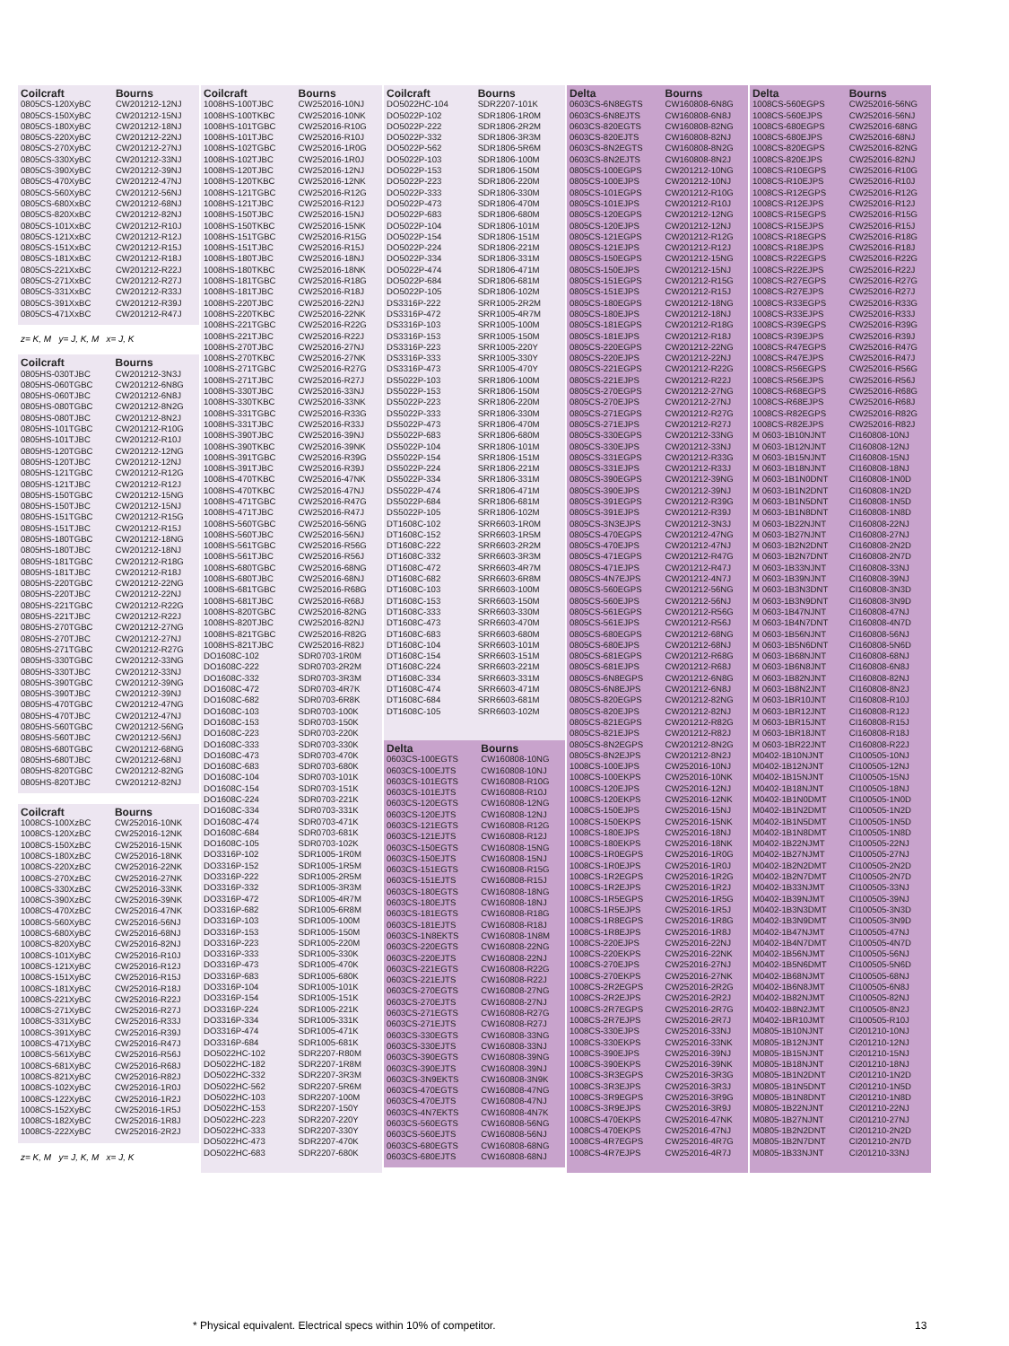| Coilcraft | Bourns |
| --- | --- |
| 0805CS-120XyBC | CW201212-12NJ |
| 0805CS-150XyBC | CW201212-15NJ |
| 0805CS-180XyBC | CW201212-18NJ |
| 0805CS-220XyBC | CW201212-22NJ |
| 0805CS-270XyBC | CW201212-27NJ |
| 0805CS-330XyBC | CW201212-33NJ |
| 0805CS-390XyBC | CW201212-39NJ |
| 0805CS-470XyBC | CW201212-47NJ |
| 0805CS-560XyBC | CW201212-56NJ |
| 0805CS-680XxBC | CW201212-68NJ |
| 0805CS-820XxBC | CW201212-82NJ |
| 0805CS-101XxBC | CW201212-R10J |
| 0805CS-121XxBC | CW201212-R12J |
| 0805CS-151XxBC | CW201212-R15J |
| 0805CS-181XxBC | CW201212-R18J |
| 0805CS-221XxBC | CW201212-R22J |
| 0805CS-271XxBC | CW201212-R27J |
| 0805CS-331XxBC | CW201212-R33J |
| 0805CS-391XxBC | CW201212-R39J |
| 0805CS-471XxBC | CW201212-R47J |
z= K, M y= J, K, M x= J, K
| Coilcraft | Bourns |
| --- | --- |
| 0805HS-030TJBC | CW201212-3N3J |
| 0805HS-060TGBC | CW201212-6N8G |
| 0805HS-060TJBC | CW201212-6N8J |
| 0805HS-080TGBC | CW201212-8N2G |
| 0805HS-080TJBC | CW201212-8N2J |
| 0805HS-101TGBC | CW201212-R10G |
| 0805HS-101TJBC | CW201212-R10J |
| 0805HS-120TGBC | CW201212-12NG |
| 0805HS-120TJBC | CW201212-12NJ |
| 0805HS-121TGBC | CW201212-R12G |
| 0805HS-121TJBC | CW201212-R12J |
| 0805HS-150TGBC | CW201212-15NG |
| 0805HS-150TJBC | CW201212-15NJ |
| 0805HS-151TGBC | CW201212-R15G |
| 0805HS-151TJBC | CW201212-R15J |
| 0805HS-180TGBC | CW201212-18NG |
| 0805HS-180TJBC | CW201212-18NJ |
| 0805HS-181TGBC | CW201212-R18G |
| 0805HS-181TJBC | CW201212-R18J |
| 0805HS-220TGBC | CW201212-22NG |
| 0805HS-220TJBC | CW201212-22NJ |
| 0805HS-221TGBC | CW201212-R22G |
| 0805HS-221TJBC | CW201212-R22J |
| 0805HS-270TGBC | CW201212-27NG |
| 0805HS-270TJBC | CW201212-27NJ |
| 0805HS-271TGBC | CW201212-R27G |
| 0805HS-330TGBC | CW201212-33NG |
| 0805HS-330TJBC | CW201212-33NJ |
| 0805HS-390TGBC | CW201212-39NG |
| 0805HS-390TJBC | CW201212-39NJ |
| 0805HS-470TGBC | CW201212-47NG |
| 0805HS-470TJBC | CW201212-47NJ |
| 0805HS-560TGBC | CW201212-56NG |
| 0805HS-560TJBC | CW201212-56NJ |
| 0805HS-680TGBC | CW201212-68NG |
| 0805HS-680TJBC | CW201212-68NJ |
| 0805HS-820TGBC | CW201212-82NG |
| 0805HS-820TJBC | CW201212-82NJ |
| Coilcraft | Bourns |
| --- | --- |
| 1008CS-100XzBC | CW252016-10NK |
| 1008CS-120XzBC | CW252016-12NK |
| 1008CS-150XzBC | CW252016-15NK |
| 1008CS-180XzBC | CW252016-18NK |
| 1008CS-220XzBC | CW252016-22NK |
| 1008CS-270XzBC | CW252016-27NK |
| 1008CS-330XzBC | CW252016-33NK |
| 1008CS-390XzBC | CW252016-39NK |
| 1008CS-470XzBC | CW252016-47NK |
| 1008CS-560XyBC | CW252016-56NJ |
| 1008CS-680XyBC | CW252016-68NJ |
| 1008CS-820XyBC | CW252016-82NJ |
| 1008CS-101XyBC | CW252016-R10J |
| 1008CS-121XyBC | CW252016-R12J |
| 1008CS-151XyBC | CW252016-R15J |
| 1008CS-181XyBC | CW252016-R18J |
| 1008CS-221XyBC | CW252016-R22J |
| 1008CS-271XyBC | CW252016-R27J |
| 1008CS-331XyBC | CW252016-R33J |
| 1008CS-391XyBC | CW252016-R39J |
| 1008CS-471XyBC | CW252016-R47J |
| 1008CS-561XyBC | CW252016-R56J |
| 1008CS-681XyBC | CW252016-R68J |
| 1008CS-821XyBC | CW252016-R82J |
| 1008CS-102XyBC | CW252016-1R0J |
| 1008CS-122XyBC | CW252016-1R2J |
| 1008CS-152XyBC | CW252016-1R5J |
| 1008CS-182XyBC | CW252016-1R8J |
| 1008CS-222XyBC | CW252016-2R2J |
z= K, M y= J, K, M x= J, K
| Coilcraft | Bourns |
| --- | --- |
| 1008HS-100TJBC | CW252016-10NJ |
| 1008HS-100TKBC | CW252016-10NK |
| 1008HS-101TGBC | CW252016-R10G |
| 1008HS-101TJBC | CW252016-R10J |
| 1008HS-102TGBC | CW252016-1R0G |
| 1008HS-102TJBC | CW252016-1R0J |
| 1008HS-120TJBC | CW252016-12NJ |
| 1008HS-120TKBC | CW252016-12NK |
| 1008HS-121TGBC | CW252016-R12G |
| 1008HS-121TJBC | CW252016-R12J |
| 1008HS-150TJBC | CW252016-15NJ |
| 1008HS-150TKBC | CW252016-15NK |
| 1008HS-151TGBC | CW252016-R15G |
| 1008HS-151TJBC | CW252016-R15J |
| 1008HS-180TJBC | CW252016-18NJ |
| 1008HS-180TKBC | CW252016-18NK |
| 1008HS-181TGBC | CW252016-R18G |
| 1008HS-181TJBC | CW252016-R18J |
| 1008HS-220TJBC | CW252016-22NJ |
| 1008HS-220TKBC | CW252016-22NK |
| 1008HS-221TGBC | CW252016-R22G |
| 1008HS-221TJBC | CW252016-R22J |
| 1008HS-270TJBC | CW252016-27NJ |
| 1008HS-270TKBC | CW252016-27NK |
| 1008HS-271TGBC | CW252016-R27G |
| 1008HS-271TJBC | CW252016-R27J |
| 1008HS-330TJBC | CW252016-33NJ |
| 1008HS-330TKBC | CW252016-33NK |
| 1008HS-331TGBC | CW252016-R33G |
| 1008HS-331TJBC | CW252016-R33J |
| 1008HS-390TJBC | CW252016-39NJ |
| 1008HS-390TKBC | CW252016-39NK |
| 1008HS-391TGBC | CW252016-R39G |
| 1008HS-391TJBC | CW252016-R39J |
| 1008HS-470TKBC | CW252016-47NK |
| 1008HS-470TKBC | CW252016-47NJ |
| 1008HS-471TGBC | CW252016-R47G |
| 1008HS-471TJBC | CW252016-R47J |
| 1008HS-560TGBC | CW252016-56NG |
| 1008HS-560TJBC | CW252016-56NJ |
| 1008HS-561TGBC | CW252016-R56G |
| 1008HS-561TJBC | CW252016-R56J |
| 1008HS-680TGBC | CW252016-68NG |
| 1008HS-680TJBC | CW252016-68NJ |
| 1008HS-681TGBC | CW252016-R68G |
| 1008HS-681TJBC | CW252016-R68J |
| 1008HS-820TGBC | CW252016-82NG |
| 1008HS-820TJBC | CW252016-82NJ |
| 1008HS-821TGBC | CW252016-R82G |
| 1008HS-821TJBC | CW252016-R82J |
| DO1608C-102 | SDR0703-1R0M |
| DO1608C-222 | SDR0703-2R2M |
| DO1608C-332 | SDR0703-3R3M |
| DO1608C-472 | SDR0703-4R7K |
| DO1608C-682 | SDR0703-6R8K |
| DO1608C-103 | SDR0703-100K |
| DO1608C-153 | SDR0703-150K |
| DO1608C-223 | SDR0703-220K |
| DO1608C-333 | SDR0703-330K |
| DO1608C-473 | SDR0703-470K |
| DO1608C-683 | SDR0703-680K |
| DO1608C-104 | SDR0703-101K |
| DO1608C-154 | SDR0703-151K |
| DO1608C-224 | SDR0703-221K |
| DO1608C-334 | SDR0703-331K |
| DO1608C-474 | SDR0703-471K |
| DO1608C-684 | SDR0703-681K |
| DO1608C-105 | SDR0703-102K |
| DO3316P-102 | SDR1005-1R0M |
| DO3316P-152 | SDR1005-1R5M |
| DO3316P-222 | SDR1005-2R5M |
| DO3316P-332 | SDR1005-3R3M |
| DO3316P-472 | SDR1005-4R7M |
| DO3316P-682 | SDR1005-6R8M |
| DO3316P-103 | SDR1005-100M |
| DO3316P-153 | SDR1005-150M |
| DO3316P-223 | SDR1005-220M |
| DO3316P-333 | SDR1005-330K |
| DO3316P-473 | SDR1005-470K |
| DO3316P-683 | SDR1005-680K |
| DO3316P-104 | SDR1005-101K |
| DO3316P-154 | SDR1005-151K |
| DO3316P-224 | SDR1005-221K |
| DO3316P-334 | SDR1005-331K |
| DO3316P-474 | SDR1005-471K |
| DO3316P-684 | SDR1005-681K |
| DO5022HC-102 | SDR2207-R80M |
| DO5022HC-182 | SDR2207-1R8M |
| DO5022HC-332 | SDR2207-3R3M |
| DO5022HC-562 | SDR2207-5R6M |
| DO5022HC-103 | SDR2207-100M |
| DO5022HC-153 | SDR2207-150Y |
| DO5022HC-223 | SDR2207-220Y |
| DO5022HC-333 | SDR2207-330Y |
| DO5022HC-473 | SDR2207-470K |
| DO5022HC-683 | SDR2207-680K |
| Coilcraft | Bourns |
| --- | --- |
| DO5022HC-104 | SDR2207-101K |
| DO5022P-102 | SDR1806-1R0M |
| DO5022P-222 | SDR1806-2R2M |
| DO5022P-332 | SDR1806-3R3M |
| DO5022P-562 | SDR1806-5R6M |
| DO5022P-103 | SDR1806-100M |
| DO5022P-153 | SDR1806-150M |
| DO5022P-223 | SDR1806-220M |
| DO5022P-333 | SDR1806-330M |
| DO5022P-473 | SDR1806-470M |
| DO5022P-683 | SDR1806-680M |
| DO5022P-104 | SDR1806-101M |
| DO5022P-154 | SDR1806-151M |
| DO5022P-224 | SDR1806-221M |
| DO5022P-334 | SDR1806-331M |
| DO5022P-474 | SDR1806-471M |
| DO5022P-684 | SDR1806-681M |
| DO5022P-105 | SDR1806-102M |
| DS3316P-222 | SRR1005-2R2M |
| DS3316P-472 | SRR1005-4R7M |
| DS3316P-103 | SRR1005-100M |
| DS3316P-153 | SRR1005-150M |
| DS3316P-223 | SRR1005-220Y |
| DS3316P-333 | SRR1005-330Y |
| DS3316P-473 | SRR1005-470Y |
| DS5022P-103 | SRR1806-100M |
| DS5022P-153 | SRR1806-150M |
| DS5022P-223 | SRR1806-220M |
| DS5022P-333 | SRR1806-330M |
| DS5022P-473 | SRR1806-470M |
| DS5022P-683 | SRR1806-680M |
| DS5022P-104 | SRR1806-101M |
| DS5022P-154 | SRR1806-151M |
| DS5022P-224 | SRR1806-221M |
| DS5022P-334 | SRR1806-331M |
| DS5022P-474 | SRR1806-471M |
| DS5022P-684 | SRR1806-681M |
| DS5022P-105 | SRR1806-102M |
| DT1608C-102 | SRR6603-1R0M |
| DT1608C-152 | SRR6603-1R5M |
| DT1608C-222 | SRR6603-2R2M |
| DT1608C-332 | SRR6603-3R3M |
| DT1608C-472 | SRR6603-4R7M |
| DT1608C-682 | SRR6603-6R8M |
| DT1608C-103 | SRR6603-100M |
| DT1608C-153 | SRR6603-150M |
| DT1608C-333 | SRR6603-330M |
| DT1608C-473 | SRR6603-470M |
| DT1608C-683 | SRR6603-680M |
| DT1608C-104 | SRR6603-101M |
| DT1608C-154 | SRR6603-151M |
| DT1608C-224 | SRR6603-221M |
| DT1608C-334 | SRR6603-331M |
| DT1608C-474 | SRR6603-471M |
| DT1608C-684 | SRR6603-681M |
| DT1608C-105 | SRR6603-102M |
| Delta | Bourns |
| --- | --- |
| 0603CS-100EGTS | CW160808-10NG |
| 0603CS-100EJTS | CW160808-10NJ |
| 0603CS-101EGTS | CW160808-R10G |
| 0603CS-101EJTS | CW160808-R10J |
| 0603CS-120EGTS | CW160808-12NG |
| 0603CS-120EJTS | CW160808-12NJ |
| 0603CS-121EGTS | CW160808-R12G |
| 0603CS-121EJTS | CW160808-R12J |
| 0603CS-150EGTS | CW160808-15NG |
| 0603CS-150EJTS | CW160808-15NJ |
| 0603CS-151EGTS | CW160808-R15G |
| 0603CS-151EJTS | CW160808-R15J |
| 0603CS-180EGTS | CW160808-18NG |
| 0603CS-180EJTS | CW160808-18NJ |
| 0603CS-181EGTS | CW160808-R18G |
| 0603CS-181EJTS | CW160808-R18J |
| 0603CS-1N8EKTS | CW160808-1N8M |
| 0603CS-220EGTS | CW160808-22NG |
| 0603CS-220EJTS | CW160808-22NJ |
| 0603CS-221EGTS | CW160808-R22G |
| 0603CS-221EJTS | CW160808-R22J |
| 0603CS-270EGTS | CW160808-27NG |
| 0603CS-270EJTS | CW160808-27NJ |
| 0603CS-271EGTS | CW160808-R27G |
| 0603CS-271EJTS | CW160808-R27J |
| 0603CS-330EGTS | CW160808-33NG |
| 0603CS-330EJTS | CW160808-33NJ |
| 0603CS-390EGTS | CW160808-39NG |
| 0603CS-390EJTS | CW160808-39NJ |
| 0603CS-3N9EKTS | CW160808-3N9K |
| 0603CS-470EGTS | CW160808-47NG |
| 0603CS-470EJTS | CW160808-47NJ |
| 0603CS-4N7EKTS | CW160808-4N7K |
| 0603CS-560EGTS | CW160808-56NG |
| 0603CS-560EJTS | CW160808-56NJ |
| 0603CS-680EGTS | CW160808-68NG |
| 0603CS-680EJTS | CW160808-68NJ |
| Delta | Bourns |
| --- | --- |
| 0603CS-6N8EGTS | CW160808-6N8G |
| 0603CS-6N8EJTS | CW160808-6N8J |
| 0603CS-820EGTS | CW160808-82NG |
| 0603CS-820EJTS | CW160808-82NJ |
| 0603CS-8N2EGTS | CW160808-8N2G |
| 0603CS-8N2EJTS | CW160808-8N2J |
| 0805CS-100EGPS | CW201212-10NG |
| 0805CS-100EJPS | CW201212-10NJ |
| 0805CS-101EGPS | CW201212-R10G |
| 0805CS-101EJPS | CW201212-R10J |
| 0805CS-120EGPS | CW201212-12NG |
| 0805CS-120EJPS | CW201212-12NJ |
| 0805CS-121EGPS | CW201212-R12G |
| 0805CS-121EJPS | CW201212-R12J |
| 0805CS-150EGPS | CW201212-15NG |
| 0805CS-150EJPS | CW201212-15NJ |
| 0805CS-151EGPS | CW201212-R15G |
| 0805CS-151EJPS | CW201212-R15J |
| 0805CS-180EGPS | CW201212-18NG |
| 0805CS-180EJPS | CW201212-18NJ |
| 0805CS-181EGPS | CW201212-R18G |
| 0805CS-181EJPS | CW201212-R18J |
| 0805CS-220EGPS | CW201212-22NG |
| 0805CS-220EJPS | CW201212-22NJ |
| 0805CS-221EGPS | CW201212-R22G |
| 0805CS-221EJPS | CW201212-R22J |
| 0805CS-270EGPS | CW201212-27NG |
| 0805CS-270EJPS | CW201212-27NJ |
| 0805CS-271EGPS | CW201212-R27G |
| 0805CS-271EJPS | CW201212-R27J |
| 0805CS-330EGPS | CW201212-33NG |
| 0805CS-330EJPS | CW201212-33NJ |
| 0805CS-331EGPS | CW201212-R33G |
| 0805CS-331EJPS | CW201212-R33J |
| 0805CS-390EGPS | CW201212-39NG |
| 0805CS-390EJPS | CW201212-39NJ |
| 0805CS-391EGPS | CW201212-R39G |
| 0805CS-391EJPS | CW201212-R39J |
| 0805CS-3N3EJPS | CW201212-3N3J |
| 0805CS-470EGPS | CW201212-47NG |
| 0805CS-470EJPS | CW201212-47NJ |
| 0805CS-471EGPS | CW201212-R47G |
| 0805CS-471EJPS | CW201212-R47J |
| 0805CS-4N7EJPS | CW201212-4N7J |
| 0805CS-560EGPS | CW201212-56NG |
| 0805CS-560EJPS | CW201212-56NJ |
| 0805CS-561EGPS | CW201212-R56G |
| 0805CS-561EJPS | CW201212-R56J |
| 0805CS-680EGPS | CW201212-68NG |
| 0805CS-680EJPS | CW201212-68NJ |
| 0805CS-681EGPS | CW201212-R68G |
| 0805CS-681EJPS | CW201212-R68J |
| 0805CS-6N8EGPS | CW201212-6N8G |
| 0805CS-6N8EJPS | CW201212-6N8J |
| 0805CS-820EGPS | CW201212-82NG |
| 0805CS-820EJPS | CW201212-82NJ |
| 0805CS-821EGPS | CW201212-R82G |
| 0805CS-821EJPS | CW201212-R82J |
| 0805CS-8N2EGPS | CW201212-8N2G |
| 0805CS-8N2EJPS | CW201212-8N2J |
| 1008CS-100EJPS | CW252016-10NJ |
| 1008CS-100EKPS | CW252016-10NK |
| 1008CS-120EJPS | CW252016-12NJ |
| 1008CS-120EKPS | CW252016-12NK |
| 1008CS-150EJPS | CW252016-15NJ |
| 1008CS-150EKPS | CW252016-15NK |
| 1008CS-180EJPS | CW252016-18NJ |
| 1008CS-180EKPS | CW252016-18NK |
| 1008CS-1R0EGPS | CW252016-1R0G |
| 1008CS-1R0EJPS | CW252016-1R0J |
| 1008CS-1R2EGPS | CW252016-1R2G |
| 1008CS-1R2EJPS | CW252016-1R2J |
| 1008CS-1R5EGPS | CW252016-1R5G |
| 1008CS-1R5EJPS | CW252016-1R5J |
| 1008CS-1R8EGPS | CW252016-1R8G |
| 1008CS-1R8EJPS | CW252016-1R8J |
| 1008CS-220EJPS | CW252016-22NJ |
| 1008CS-220EKPS | CW252016-22NK |
| 1008CS-270EJPS | CW252016-27NJ |
| 1008CS-270EKPS | CW252016-27NK |
| 1008CS-2R2EGPS | CW252016-2R2G |
| 1008CS-2R2EJPS | CW252016-2R2J |
| 1008CS-2R7EGPS | CW252016-2R7G |
| 1008CS-2R7EJPS | CW252016-2R7J |
| 1008CS-330EJPS | CW252016-33NJ |
| 1008CS-330EKPS | CW252016-33NK |
| 1008CS-390EJPS | CW252016-39NJ |
| 1008CS-390EKPS | CW252016-39NK |
| 1008CS-3R3EGPS | CW252016-3R3G |
| 1008CS-3R3EJPS | CW252016-3R3J |
| 1008CS-3R9EGPS | CW252016-3R9G |
| 1008CS-3R9EJPS | CW252016-3R9J |
| 1008CS-470EKPS | CW252016-47NK |
| 1008CS-470EKPS | CW252016-47NJ |
| 1008CS-4R7EGPS | CW252016-4R7G |
| 1008CS-4R7EJPS | CW252016-4R7J |
| Delta | Bourns |
| --- | --- |
| 1008CS-560EGPS | CW252016-56NG |
| 1008CS-560EJPS | CW252016-56NJ |
| 1008CS-680EGPS | CW252016-68NG |
| 1008CS-680EJPS | CW252016-68NJ |
| 1008CS-820EGPS | CW252016-82NG |
| 1008CS-820EJPS | CW252016-82NJ |
| 1008CS-R10EGPS | CW252016-R10G |
| 1008CS-R10EJPS | CW252016-R10J |
| 1008CS-R12EGPS | CW252016-R12G |
| 1008CS-R12EJPS | CW252016-R12J |
| 1008CS-R15EGPS | CW252016-R15G |
| 1008CS-R15EJPS | CW252016-R15J |
| 1008CS-R18EGPS | CW252016-R18G |
| 1008CS-R18EJPS | CW252016-R18J |
| 1008CS-R22EGPS | CW252016-R22G |
| 1008CS-R22EJPS | CW252016-R22J |
| 1008CS-R27EGPS | CW252016-R27G |
| 1008CS-R27EJPS | CW252016-R27J |
| 1008CS-R33EGPS | CW252016-R33G |
| 1008CS-R33EJPS | CW252016-R33J |
| 1008CS-R39EGPS | CW252016-R39G |
| 1008CS-R39EJPS | CW252016-R39J |
| 1008CS-R47EGPS | CW252016-R47G |
| 1008CS-R47EJPS | CW252016-R47J |
| 1008CS-R56EGPS | CW252016-R56G |
| 1008CS-R56EJPS | CW252016-R56J |
| 1008CS-R68EGPS | CW252016-R68G |
| 1008CS-R68EJPS | CW252016-R68J |
| 1008CS-R82EGPS | CW252016-R82G |
| 1008CS-R82EJPS | CW252016-R82J |
| M 0603-1B10NJNT | CI160808-10NJ |
| M 0603-1B12NJNT | CI160808-12NJ |
| M 0603-1B15NJNT | CI160808-15NJ |
| M 0603-1B18NJNT | CI160808-18NJ |
| M 0603-1B1N0DNT | CI160808-1N0D |
| M 0603-1B1N2DNT | CI160808-1N2D |
| M 0603-1B1N5DNT | CI160808-1N5D |
| M 0603-1B1N8DNT | CI160808-1N8D |
| M 0603-1B22NJNT | CI160808-22NJ |
| M 0603-1B27NJNT | CI160808-27NJ |
| M 0603-1B2N2DNT | CI160808-2N2D |
| M 0603-1B2N7DNT | CI160808-2N7D |
| M 0603-1B33NJNT | CI160808-33NJ |
| M 0603-1B39NJNT | CI160808-39NJ |
| M 0603-1B3N3DNT | CI160808-3N3D |
| M 0603-1B3N9DNT | CI160808-3N9D |
| M 0603-1B47NJNT | CI160808-47NJ |
| M 0603-1B4N7DNT | CI160808-4N7D |
| M 0603-1B56NJNT | CI160808-56NJ |
| M 0603-1B5N6DNT | CI160808-5N6D |
| M 0603-1B68NJNT | CI160808-68NJ |
| M 0603-1B6N8JNT | CI160808-6N8J |
| M 0603-1B82NJNT | CI160808-82NJ |
| M 0603-1B8N2JNT | CI160808-8N2J |
| M 0603-1BR10JNT | CI160808-R10J |
| M 0603-1BR12JNT | CI160808-R12J |
| M 0603-1BR15JNT | CI160808-R15J |
| M 0603-1BR18JNT | CI160808-R18J |
| M 0603-1BR22JNT | CI160808-R22J |
| M0402-1B10NJNT | CI100505-10NJ |
| M0402-1B12NJNT | CI100505-12NJ |
| M0402-1B15NJNT | CI100505-15NJ |
| M0402-1B18NJNT | CI100505-18NJ |
| M0402-1B1N0DMT | CI100505-1N0D |
| M0402-1B1N2DMT | CI100505-1N2D |
| M0402-1B1N5DMT | CI100505-1N5D |
| M0402-1B1N8DMT | CI100505-1N8D |
| M0402-1B22NJMT | CI100505-22NJ |
| M0402-1B27NJMT | CI100505-27NJ |
| M0402-1B2N2DMT | CI100505-2N2D |
| M0402-1B2N7DMT | CI100505-2N7D |
| M0402-1B33NJMT | CI100505-33NJ |
| M0402-1B39NJMT | CI100505-39NJ |
| M0402-1B3N3DMT | CI100505-3N3D |
| M0402-1B3N9DMT | CI100505-3N9D |
| M0402-1B47NJMT | CI100505-47NJ |
| M0402-1B4N7DMT | CI100505-4N7D |
| M0402-1B56NJMT | CI100505-56NJ |
| M0402-1B5N6DMT | CI100505-5N6D |
| M0402-1B68NJMT | CI100505-68NJ |
| M0402-1B6N8JMT | CI100505-6N8J |
| M0402-1B82NJMT | CI100505-82NJ |
| M0402-1B8N2JMT | CI100505-8N2J |
| M0402-1BR10JMT | CI100505-R10J |
| M0805-1B10NJNT | CI201210-10NJ |
| M0805-1B12NJNT | CI201210-12NJ |
| M0805-1B15NJNT | CI201210-15NJ |
| M0805-1B18NJNT | CI201210-18NJ |
| M0805-1B1N2DNT | CI201210-1N2D |
| M0805-1B1N5DNT | CI201210-1N5D |
| M0805-1B1N8DNT | CI201210-1N8D |
| M0805-1B22NJNT | CI201210-22NJ |
| M0805-1B27NJNT | CI201210-27NJ |
| M0805-1B2N2DNT | CI201210-2N2D |
| M0805-1B2N7DNT | CI201210-2N7D |
| M0805-1B33NJNT | CI201210-33NJ |
* Physical equivalent. Electrical specs within 10% of competitor.
13